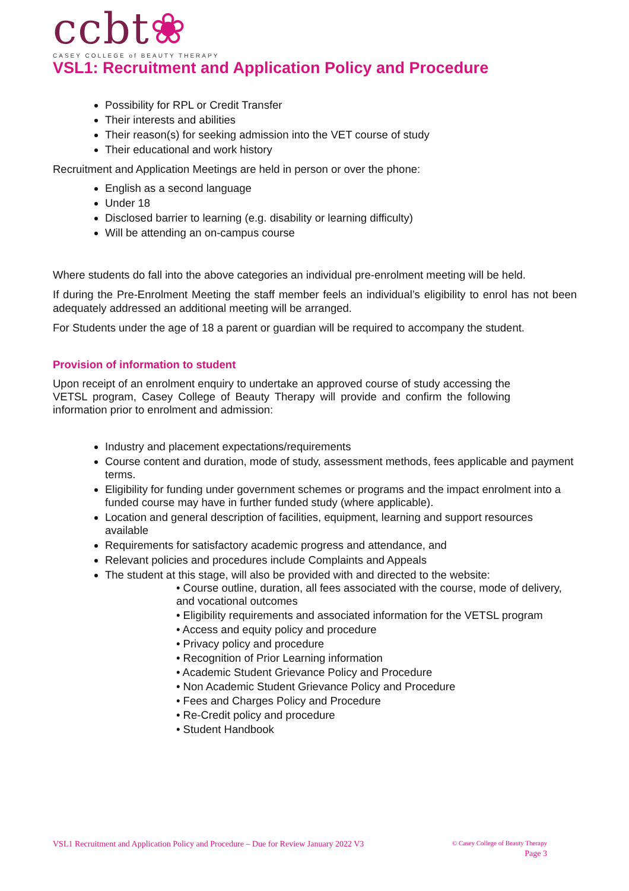ccbt❀
CASEY COLLEGE of BEAUTY THERAPY
VSL1: Recruitment and Application Policy and Procedure
Possibility for RPL or Credit Transfer
Their interests and abilities
Their reason(s) for seeking admission into the VET course of study
Their educational and work history
Recruitment and Application Meetings are held in person or over the phone:
English as a second language
Under 18
Disclosed barrier to learning (e.g. disability or learning difficulty)
Will be attending an on-campus course
Where students do fall into the above categories an individual pre-enrolment meeting will be held.
If during the Pre-Enrolment Meeting the staff member feels an individual’s eligibility to enrol has not been adequately addressed an additional meeting will be arranged.
For Students under the age of 18 a parent or guardian will be required to accompany the student.
Provision of information to student
Upon receipt of an enrolment enquiry to undertake an approved course of study accessing the VETSL program, Casey College of Beauty Therapy will provide and confirm the following information prior to enrolment and admission:
Industry and placement expectations/requirements
Course content and duration, mode of study, assessment methods, fees applicable and payment terms.
Eligibility for funding under government schemes or programs and the impact enrolment into a funded course may have in further funded study (where applicable).
Location and general description of facilities, equipment, learning and support resources available
Requirements for satisfactory academic progress and attendance, and
Relevant policies and procedures include Complaints and Appeals
The student at this stage, will also be provided with and directed to the website:
• Course outline, duration, all fees associated with the course, mode of delivery, and vocational outcomes
• Eligibility requirements and associated information for the VETSL program
• Access and equity policy and procedure
• Privacy policy and procedure
• Recognition of Prior Learning information
• Academic Student Grievance Policy and Procedure
• Non Academic Student Grievance Policy and Procedure
• Fees and Charges Policy and Procedure
• Re-Credit policy and procedure
• Student Handbook
VSL1 Recruitment and Application Policy and Procedure – Due for Review January 2022 V3
© Casey College of Beauty Therapy
Page 3